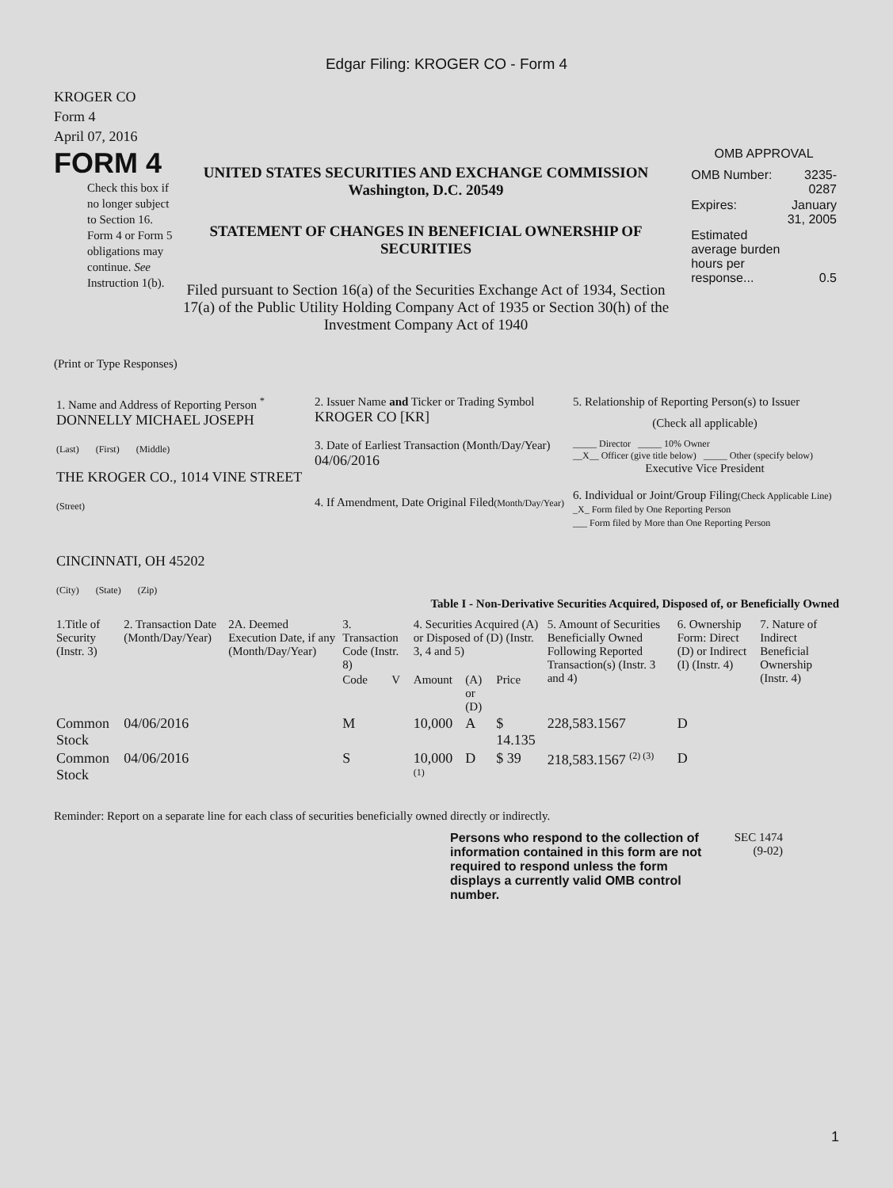Edgar Filing: KROGER CO - Form 4
KROGER CO
Form 4
April 07, 2016
FORM 4
Check this box if no longer subject to Section 16. Form 4 or Form 5 obligations may continue. See Instruction 1(b).
UNITED STATES SECURITIES AND EXCHANGE COMMISSION
Washington, D.C. 20549
STATEMENT OF CHANGES IN BENEFICIAL OWNERSHIP OF SECURITIES
Filed pursuant to Section 16(a) of the Securities Exchange Act of 1934, Section 17(a) of the Public Utility Holding Company Act of 1935 or Section 30(h) of the Investment Company Act of 1940
OMB APPROVAL
| OMB Number: | 3235-0287 |
| Expires: | January 31, 2005 |
| Estimated average burden hours per response... | 0.5 |
(Print or Type Responses)
| 1. Name and Address of Reporting Person <sup>*</sup> DONNELLY MICHAEL JOSEPH (Last) (First) (Middle) THE KROGER CO., 1014 VINE STREET (Street) CINCINNATI, OH 45202 (City) (State) (Zip) | 2. Issuer Name and Ticker or Trading Symbol KROGER CO [KR] 3. Date of Earliest Transaction (Month/Day/Year) 04/06/2016 4. If Amendment, Date Original Filed (Month/Day/Year) | 5. Relationship of Reporting Person(s) to Issuer (Check all applicable) _____ Director _____ 10% Owner __X__ Officer (give title below) _____ Other (specify below) Executive Vice President 6. Individual or Joint/Group Filing (Check Applicable Line) _X_ Form filed by One Reporting Person ___ Form filed by More than One Reporting Person |
Table I - Non-Derivative Securities Acquired, Disposed of, or Beneficially Owned
| 1.Title of Security (Instr. 3) | 2. Transaction Date (Month/Day/Year) | 2A. Deemed Execution Date, if any (Month/Day/Year) | 3. Transaction Code (Instr. 8) | | 4. Securities Acquired (A) or Disposed of (D) (Instr. 3, 4 and 5) | | | 5. Amount of Securities Beneficially Owned Following Reported Transaction(s) (Instr. 3 and 4) | 6. Ownership Form: Direct (D) or Indirect (I) (Instr. 4) | 7. Nature of Indirect Beneficial Ownership (Instr. 4) |
| --- | --- | --- | --- | --- | --- | --- | --- | --- | --- | --- |
| | | | Code | V | Amount | (A) or (D) | Price | | | |
| Common Stock | 04/06/2016 | | M | | 10,000 | A | $ 14.135 | 228,583.1567 | D | |
| Common Stock | 04/06/2016 | | S | | 10,000 <sup>(1)</sup> | D | $ 39 | 218,583.1567 <sup>(2) (3)</sup> | D | |
Reminder: Report on a separate line for each class of securities beneficially owned directly or indirectly.
Persons who respond to the collection of information contained in this form are not required to respond unless the form displays a currently valid OMB control number.
SEC 1474
(9-02)
1